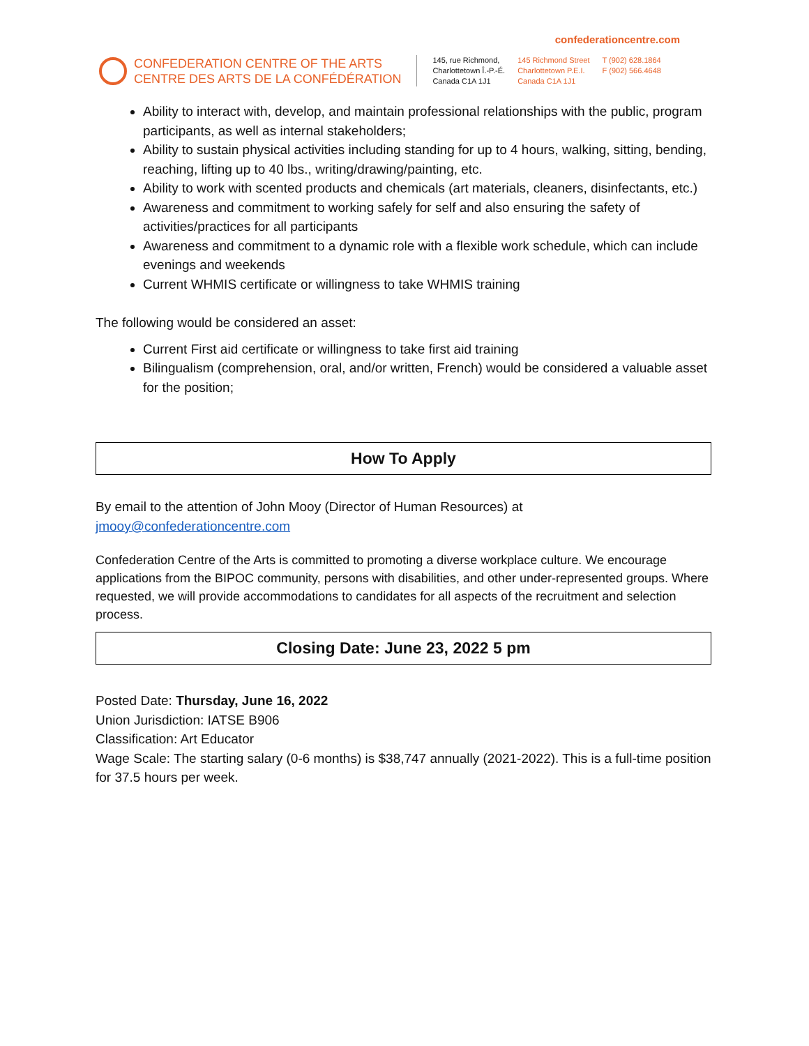confederationcentre.com
CONFEDERATION CENTRE OF THE ARTS
CENTRE DES ARTS DE LA CONFÉDÉRATION
145, rue Richmond,
Charlottetown Î.-P.-É.
Canada C1A 1J1
145 Richmond Street
Charlottetown P.E.I.
Canada C1A 1J1
T (902) 628.1864
F (902) 566.4648
Ability to interact with, develop, and maintain professional relationships with the public, program participants, as well as internal stakeholders;
Ability to sustain physical activities including standing for up to 4 hours, walking, sitting, bending, reaching, lifting up to 40 lbs., writing/drawing/painting, etc.
Ability to work with scented products and chemicals (art materials, cleaners, disinfectants, etc.)
Awareness and commitment to working safely for self and also ensuring the safety of activities/practices for all participants
Awareness and commitment to a dynamic role with a flexible work schedule, which can include evenings and weekends
Current WHMIS certificate or willingness to take WHMIS training
The following would be considered an asset:
Current First aid certificate or willingness to take first aid training
Bilingualism (comprehension, oral, and/or written, French) would be considered a valuable asset for the position;
How To Apply
By email to the attention of John Mooy (Director of Human Resources) at
jmooy@confederationcentre.com
Confederation Centre of the Arts is committed to promoting a diverse workplace culture. We encourage applications from the BIPOC community, persons with disabilities, and other under-represented groups. Where requested, we will provide accommodations to candidates for all aspects of the recruitment and selection process.
Closing Date: June 23, 2022 5 pm
Posted Date: Thursday, June 16, 2022
Union Jurisdiction: IATSE B906
Classification: Art Educator
Wage Scale: The starting salary (0-6 months) is $38,747 annually (2021-2022). This is a full-time position for 37.5 hours per week.